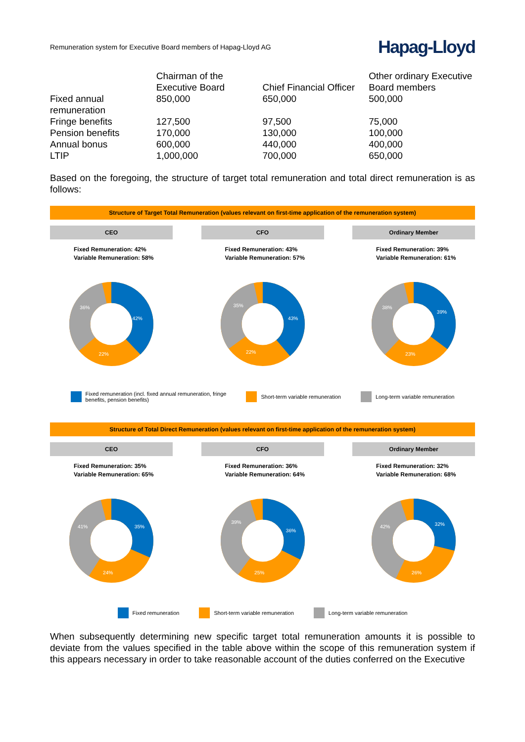Remuneration system for Executive Board members of Hapag-Lloyd AG
Hapag-Lloyd
| | Chairman of the Executive Board | Chief Financial Officer | Other ordinary Executive Board members |
| --- | --- | --- | --- |
| Fixed annual remuneration | 850,000 | 650,000 | 500,000 |
| Fringe benefits | 127,500 | 97,500 | 75,000 |
| Pension benefits | 170,000 | 130,000 | 100,000 |
| Annual bonus | 600,000 | 440,000 | 400,000 |
| LTIP | 1,000,000 | 700,000 | 650,000 |
Based on the foregoing, the structure of target total remuneration and total direct remuneration is as follows:
Structure of Target Total Remuneration (values relevant on first-time application of the remuneration system)
CEO
Fixed Remuneration: 42%
Variable Remuneration: 58%
42%
22%
36%
CFO
Fixed Remuneration: 43%
Variable Remuneration: 57%
43%
22%
35%
Ordinary Member
Fixed Remuneration: 39%
Variable Remuneration: 61%
39%
23%
38%
Fixed remuneration (incl. fixed annual remuneration, fringe
benefits, pension benefits) Short-term variable remuneration Long-term variable remuneration
Structure of Total Direct Remuneration (values relevant on first-time application of the remuneration system)
CEO
Fixed Remuneration: 35%
Variable Remuneration: 65%
35%
24%
41%
CFO
Fixed Remuneration: 36%
Variable Remuneration: 64%
36%
25%
39%
Ordinary Member
Fixed Remuneration: 32%
Variable Remuneration: 68%
32%
26%
42%
Fixed remuneration Short-term variable remuneration Long-term variable remuneration
When subsequently determining new specific target total remuneration amounts it is possible to deviate from the values specified in the table above within the scope of this remuneration system if this appears necessary in order to take reasonable account of the duties conferred on the Executive